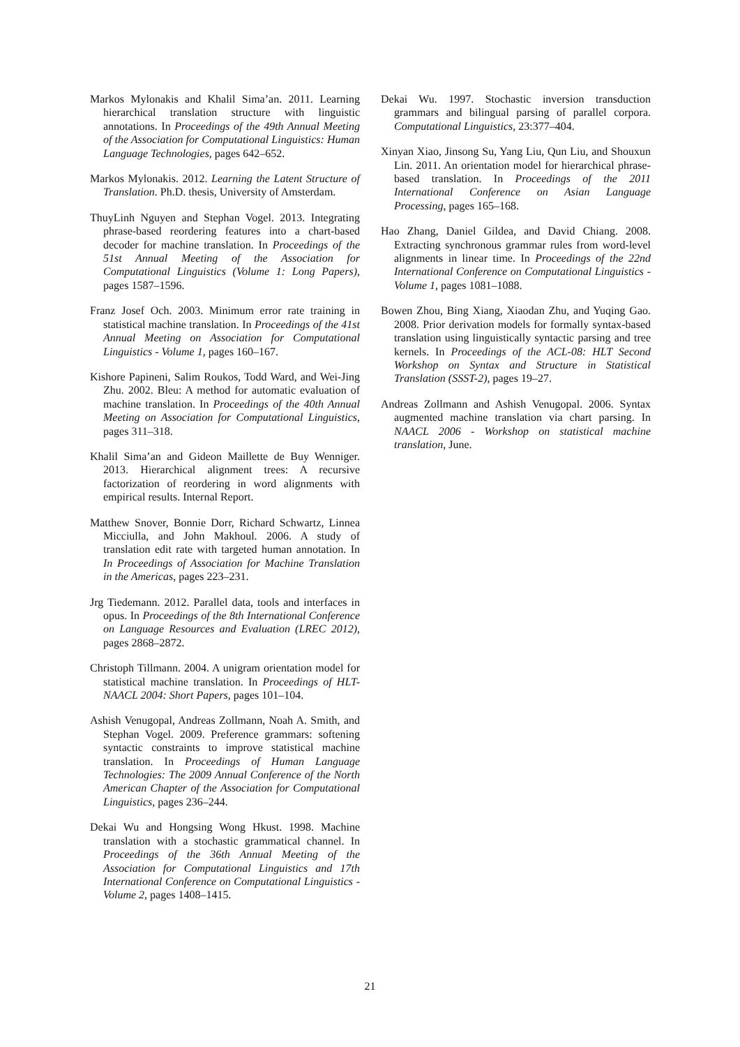Markos Mylonakis and Khalil Sima’an. 2011. Learning hierarchical translation structure with linguistic annotations. In Proceedings of the 49th Annual Meeting of the Association for Computational Linguistics: Human Language Technologies, pages 642–652.
Markos Mylonakis. 2012. Learning the Latent Structure of Translation. Ph.D. thesis, University of Amsterdam.
ThuyLinh Nguyen and Stephan Vogel. 2013. Integrating phrase-based reordering features into a chart-based decoder for machine translation. In Proceedings of the 51st Annual Meeting of the Association for Computational Linguistics (Volume 1: Long Papers), pages 1587–1596.
Franz Josef Och. 2003. Minimum error rate training in statistical machine translation. In Proceedings of the 41st Annual Meeting on Association for Computational Linguistics - Volume 1, pages 160–167.
Kishore Papineni, Salim Roukos, Todd Ward, and Wei-Jing Zhu. 2002. Bleu: A method for automatic evaluation of machine translation. In Proceedings of the 40th Annual Meeting on Association for Computational Linguistics, pages 311–318.
Khalil Sima’an and Gideon Maillette de Buy Wenniger. 2013. Hierarchical alignment trees: A recursive factorization of reordering in word alignments with empirical results. Internal Report.
Matthew Snover, Bonnie Dorr, Richard Schwartz, Linnea Micciulla, and John Makhoul. 2006. A study of translation edit rate with targeted human annotation. In In Proceedings of Association for Machine Translation in the Americas, pages 223–231.
Jrg Tiedemann. 2012. Parallel data, tools and interfaces in opus. In Proceedings of the 8th International Conference on Language Resources and Evaluation (LREC 2012), pages 2868–2872.
Christoph Tillmann. 2004. A unigram orientation model for statistical machine translation. In Proceedings of HLT-NAACL 2004: Short Papers, pages 101–104.
Ashish Venugopal, Andreas Zollmann, Noah A. Smith, and Stephan Vogel. 2009. Preference grammars: softening syntactic constraints to improve statistical machine translation. In Proceedings of Human Language Technologies: The 2009 Annual Conference of the North American Chapter of the Association for Computational Linguistics, pages 236–244.
Dekai Wu and Hongsing Wong Hkust. 1998. Machine translation with a stochastic grammatical channel. In Proceedings of the 36th Annual Meeting of the Association for Computational Linguistics and 17th International Conference on Computational Linguistics - Volume 2, pages 1408–1415.
Dekai Wu. 1997. Stochastic inversion transduction grammars and bilingual parsing of parallel corpora. Computational Linguistics, 23:377–404.
Xinyan Xiao, Jinsong Su, Yang Liu, Qun Liu, and Shouxun Lin. 2011. An orientation model for hierarchical phrase-based translation. In Proceedings of the 2011 International Conference on Asian Language Processing, pages 165–168.
Hao Zhang, Daniel Gildea, and David Chiang. 2008. Extracting synchronous grammar rules from word-level alignments in linear time. In Proceedings of the 22nd International Conference on Computational Linguistics - Volume 1, pages 1081–1088.
Bowen Zhou, Bing Xiang, Xiaodan Zhu, and Yuqing Gao. 2008. Prior derivation models for formally syntax-based translation using linguistically syntactic parsing and tree kernels. In Proceedings of the ACL-08: HLT Second Workshop on Syntax and Structure in Statistical Translation (SSST-2), pages 19–27.
Andreas Zollmann and Ashish Venugopal. 2006. Syntax augmented machine translation via chart parsing. In NAACL 2006 - Workshop on statistical machine translation, June.
21